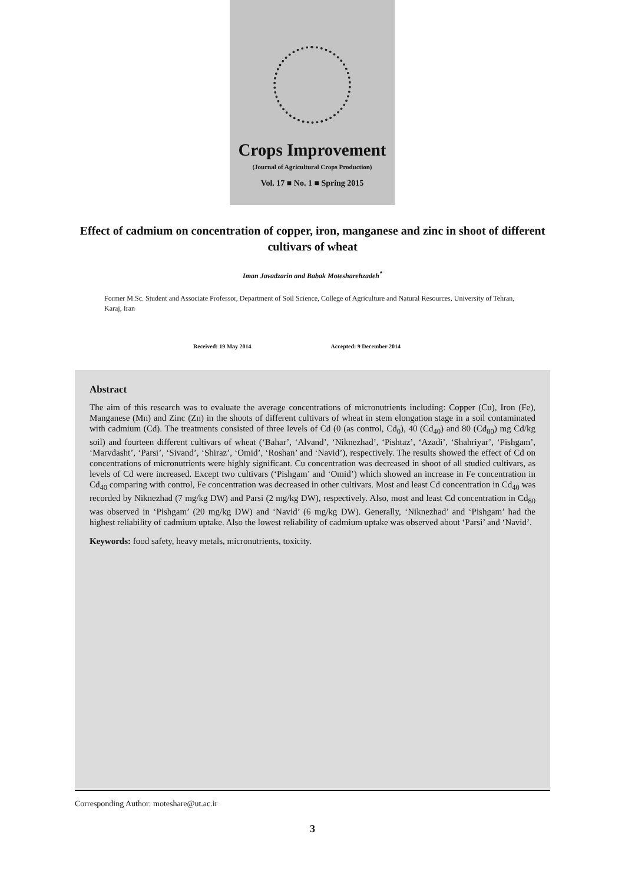Crops Improvement
(Journal of Agricultural Crops Production)
Vol. 17 ■ No. 1 ■ Spring 2015
Effect of cadmium on concentration of copper, iron, manganese and zinc in shoot of different cultivars of wheat
Iman Javadzarin and Babak Motesharehzadeh<sup>*</sup>
Former M.Sc. Student and Associate Professor, Department of Soil Science, College of Agriculture and Natural Resources, University of Tehran, Karaj, Iran
Received: 19 May 2014 Accepted: 9 December 2014
Abstract
The aim of this research was to evaluate the average concentrations of micronutrients including: Copper (Cu), Iron (Fe), Manganese (Mn) and Zinc (Zn) in the shoots of different cultivars of wheat in stem elongation stage in a soil contaminated with cadmium (Cd). The treatments consisted of three levels of Cd (0 (as control, Cd<sub>0</sub>), 40 (Cd<sub>40</sub>) and 80 (Cd<sub>80</sub>) mg Cd/kg soil) and fourteen different cultivars of wheat (‘Bahar’, ‘Alvand’, ‘Niknezhad’, ‘Pishtaz’, ‘Azadi’, ‘Shahriyar’, ‘Pishgam’, ‘Marvdasht’, ‘Parsi’, ‘Sivand’, ‘Shiraz’, ‘Omid’, ‘Roshan’ and ‘Navid’), respectively. The results showed the effect of Cd on concentrations of micronutrients were highly significant. Cu concentration was decreased in shoot of all studied cultivars, as levels of Cd were increased. Except two cultivars (‘Pishgam’ and ‘Omid’) which showed an increase in Fe concentration in Cd<sub>40</sub> comparing with control, Fe concentration was decreased in other cultivars. Most and least Cd concentration in Cd<sub>40</sub> was recorded by Niknezhad (7 mg/kg DW) and Parsi (2 mg/kg DW), respectively. Also, most and least Cd concentration in Cd<sub>80</sub> was observed in ‘Pishgam’ (20 mg/kg DW) and ‘Navid’ (6 mg/kg DW). Generally, ‘Niknezhad’ and ‘Pishgam’ had the highest reliability of cadmium uptake. Also the lowest reliability of cadmium uptake was observed about ‘Parsi’ and ‘Navid’.
Keywords: food safety, heavy metals, micronutrients, toxicity.
Corresponding Author: moteshare@ut.ac.ir
3